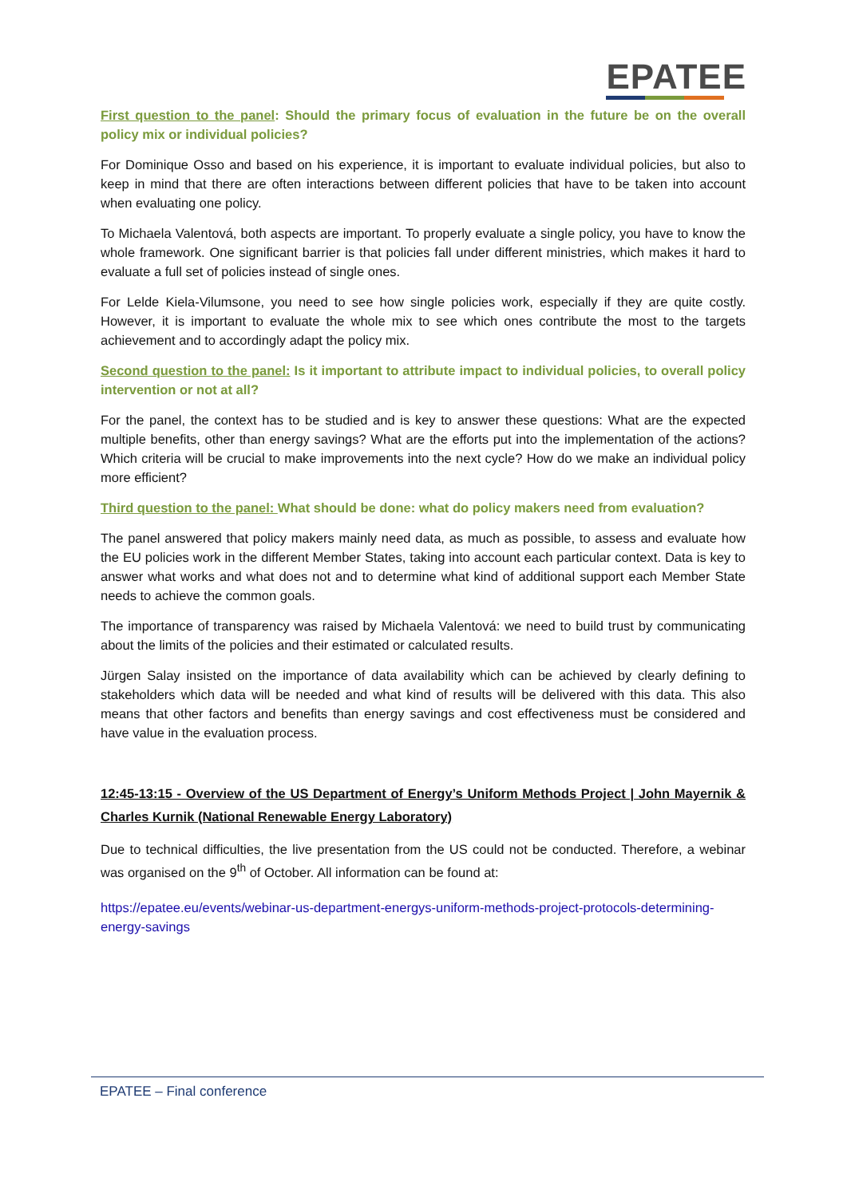EPATEE
First question to the panel: Should the primary focus of evaluation in the future be on the overall policy mix or individual policies?
For Dominique Osso and based on his experience, it is important to evaluate individual policies, but also to keep in mind that there are often interactions between different policies that have to be taken into account when evaluating one policy.
To Michaela Valentová, both aspects are important. To properly evaluate a single policy, you have to know the whole framework. One significant barrier is that policies fall under different ministries, which makes it hard to evaluate a full set of policies instead of single ones.
For Lelde Kiela-Vilumsone, you need to see how single policies work, especially if they are quite costly. However, it is important to evaluate the whole mix to see which ones contribute the most to the targets achievement and to accordingly adapt the policy mix.
Second question to the panel: Is it important to attribute impact to individual policies, to overall policy intervention or not at all?
For the panel, the context has to be studied and is key to answer these questions: What are the expected multiple benefits, other than energy savings? What are the efforts put into the implementation of the actions? Which criteria will be crucial to make improvements into the next cycle? How do we make an individual policy more efficient?
Third question to the panel: What should be done: what do policy makers need from evaluation?
The panel answered that policy makers mainly need data, as much as possible, to assess and evaluate how the EU policies work in the different Member States, taking into account each particular context. Data is key to answer what works and what does not and to determine what kind of additional support each Member State needs to achieve the common goals.
The importance of transparency was raised by Michaela Valentová: we need to build trust by communicating about the limits of the policies and their estimated or calculated results.
Jürgen Salay insisted on the importance of data availability which can be achieved by clearly defining to stakeholders which data will be needed and what kind of results will be delivered with this data. This also means that other factors and benefits than energy savings and cost effectiveness must be considered and have value in the evaluation process.
12:45-13:15 - Overview of the US Department of Energy’s Uniform Methods Project | John Mayernik & Charles Kurnik (National Renewable Energy Laboratory)
Due to technical difficulties, the live presentation from the US could not be conducted. Therefore, a webinar was organised on the 9<sup>th</sup> of October. All information can be found at:
https://epatee.eu/events/webinar-us-department-energys-uniform-methods-project-protocols-determining-energy-savings
EPATEE – Final conference